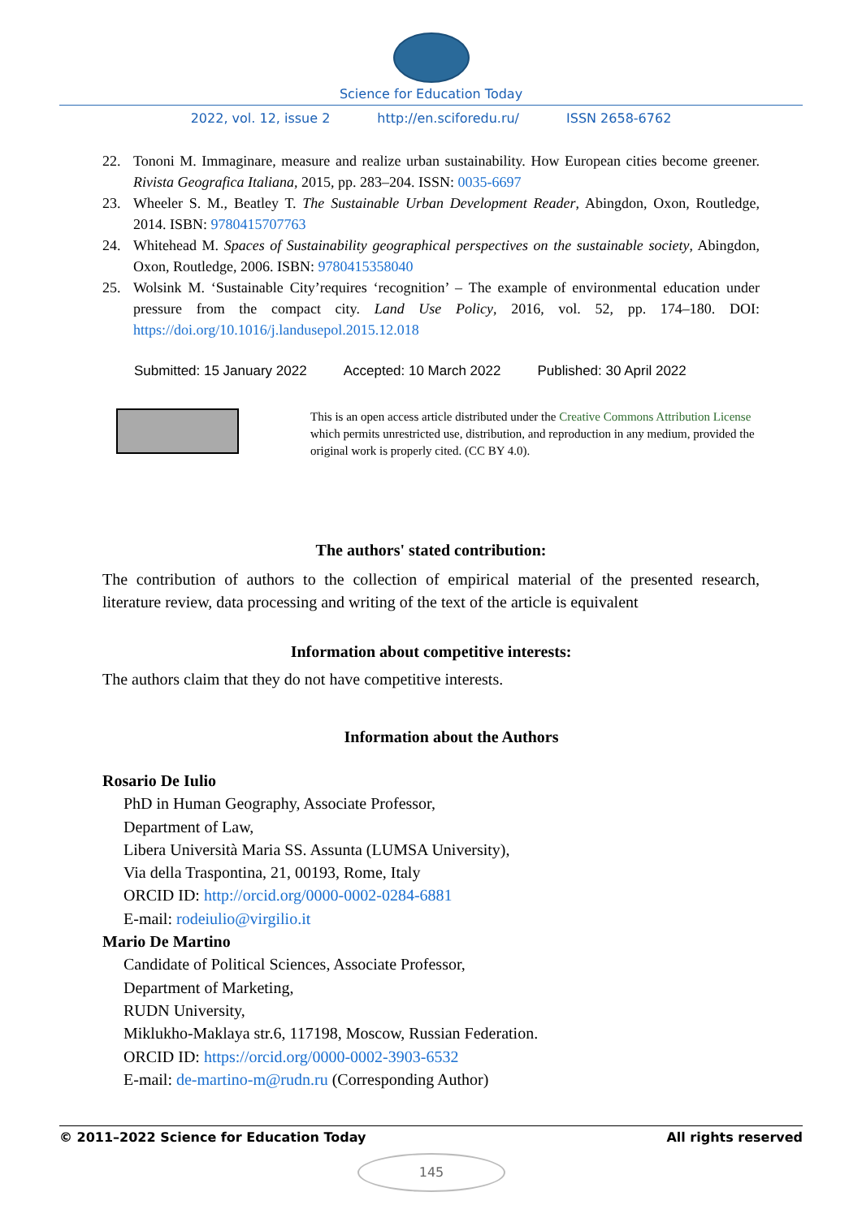Science for Education Today
2022, vol. 12, issue 2 http://en.sciforedu.ru/ ISSN 2658-6762
22. Tononi M. Immaginare, measure and realize urban sustainability. How European cities become greener. Rivista Geografica Italiana, 2015, pp. 283–204. ISSN: 0035-6697
23. Wheeler S. M., Beatley T. The Sustainable Urban Development Reader, Abingdon, Oxon, Routledge, 2014. ISBN: 9780415707763
24. Whitehead M. Spaces of Sustainability geographical perspectives on the sustainable society, Abingdon, Oxon, Routledge, 2006. ISBN: 9780415358040
25. Wolsink M. ‘Sustainable City’requires ‘recognition’ – The example of environmental education under pressure from the compact city. Land Use Policy, 2016, vol. 52, pp. 174–180. DOI: https://doi.org/10.1016/j.landusepol.2015.12.018
Submitted: 15 January 2022 Accepted: 10 March 2022 Published: 30 April 2022
This is an open access article distributed under the Creative Commons Attribution License which permits unrestricted use, distribution, and reproduction in any medium, provided the original work is properly cited. (CC BY 4.0).
The authors' stated contribution:
The contribution of authors to the collection of empirical material of the presented research, literature review, data processing and writing of the text of the article is equivalent
Information about competitive interests:
The authors claim that they do not have competitive interests.
Information about the Authors
Rosario De Iulio
PhD in Human Geography, Associate Professor,
Department of Law,
Libera Università Maria SS. Assunta (LUMSA University),
Via della Traspontina, 21, 00193, Rome, Italy
ORCID ID: http://orcid.org/0000-0002-0284-6881
E-mail: rodeiulio@virgilio.it
Mario De Martino
Candidate of Political Sciences, Associate Professor,
Department of Marketing,
RUDN University,
Miklukho-Maklaya str.6, 117198, Moscow, Russian Federation.
ORCID ID: https://orcid.org/0000-0002-3903-6532
E-mail: de-martino-m@rudn.ru (Corresponding Author)
© 2011–2022 Science for Education Today All rights reserved
145